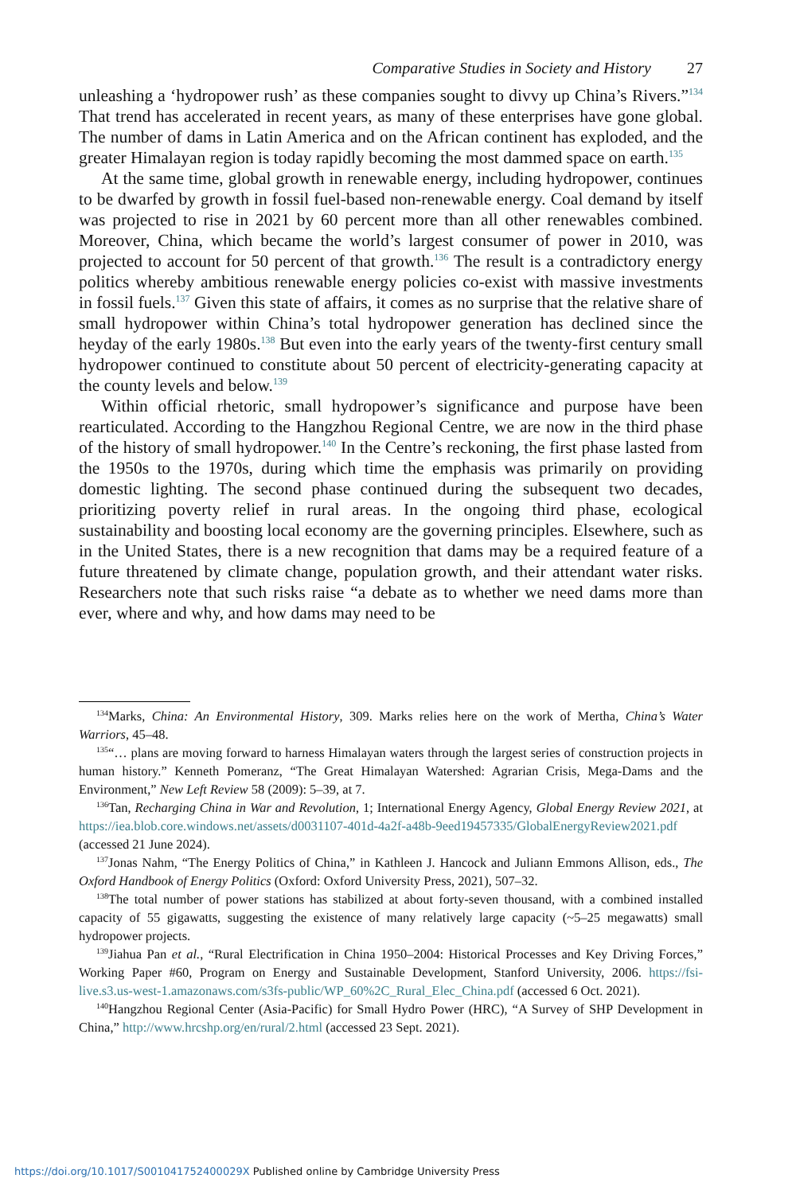Comparative Studies in Society and History 27
unleashing a ‘hydropower rush’ as these companies sought to divvy up China’s Rivers.”<sup>134</sup> That trend has accelerated in recent years, as many of these enterprises have gone global. The number of dams in Latin America and on the African continent has exploded, and the greater Himalayan region is today rapidly becoming the most dammed space on earth.<sup>135</sup>
At the same time, global growth in renewable energy, including hydropower, continues to be dwarfed by growth in fossil fuel-based non-renewable energy. Coal demand by itself was projected to rise in 2021 by 60 percent more than all other renewables combined. Moreover, China, which became the world’s largest consumer of power in 2010, was projected to account for 50 percent of that growth.<sup>136</sup> The result is a contradictory energy politics whereby ambitious renewable energy policies co-exist with massive investments in fossil fuels.<sup>137</sup> Given this state of affairs, it comes as no surprise that the relative share of small hydropower within China’s total hydropower generation has declined since the heyday of the early 1980s.<sup>138</sup> But even into the early years of the twenty-first century small hydropower continued to constitute about 50 percent of electricity-generating capacity at the county levels and below.<sup>139</sup>
Within official rhetoric, small hydropower’s significance and purpose have been rearticulated. According to the Hangzhou Regional Centre, we are now in the third phase of the history of small hydropower.<sup>140</sup> In the Centre’s reckoning, the first phase lasted from the 1950s to the 1970s, during which time the emphasis was primarily on providing domestic lighting. The second phase continued during the subsequent two decades, prioritizing poverty relief in rural areas. In the ongoing third phase, ecological sustainability and boosting local economy are the governing principles. Elsewhere, such as in the United States, there is a new recognition that dams may be a required feature of a future threatened by climate change, population growth, and their attendant water risks. Researchers note that such risks raise “a debate as to whether we need dams more than ever, where and why, and how dams may need to be
<sup>134</sup> Marks, China: An Environmental History, 309. Marks relies here on the work of Mertha, China’s Water Warriors, 45–48.
<sup>135</sup> “… plans are moving forward to harness Himalayan waters through the largest series of construction projects in human history.” Kenneth Pomeranz, “The Great Himalayan Watershed: Agrarian Crisis, Mega-Dams and the Environment,” New Left Review 58 (2009): 5–39, at 7.
<sup>136</sup> Tan, Recharging China in War and Revolution, 1; International Energy Agency, Global Energy Review 2021, at https://iea.blob.core.windows.net/assets/d0031107-401d-4a2f-a48b-9eed19457335/GlobalEnergyReview2021.pdf (accessed 21 June 2024).
<sup>137</sup> Jonas Nahm, “The Energy Politics of China,” in Kathleen J. Hancock and Juliann Emmons Allison, eds., The Oxford Handbook of Energy Politics (Oxford: Oxford University Press, 2021), 507–32.
<sup>138</sup> The total number of power stations has stabilized at about forty-seven thousand, with a combined installed capacity of 55 gigawatts, suggesting the existence of many relatively large capacity (~5–25 megawatts) small hydropower projects.
<sup>139</sup> Jiahua Pan et al., “Rural Electrification in China 1950–2004: Historical Processes and Key Driving Forces,” Working Paper #60, Program on Energy and Sustainable Development, Stanford University, 2006. https://fsi-live.s3.us-west-1.amazonaws.com/s3fs-public/WP_60%2C_Rural_Elec_China.pdf (accessed 6 Oct. 2021).
<sup>140</sup> Hangzhou Regional Center (Asia-Pacific) for Small Hydro Power (HRC), “A Survey of SHP Development in China,” http://www.hrcshp.org/en/rural/2.html (accessed 23 Sept. 2021).
https://doi.org/10.1017/S001041752400029X Published online by Cambridge University Press